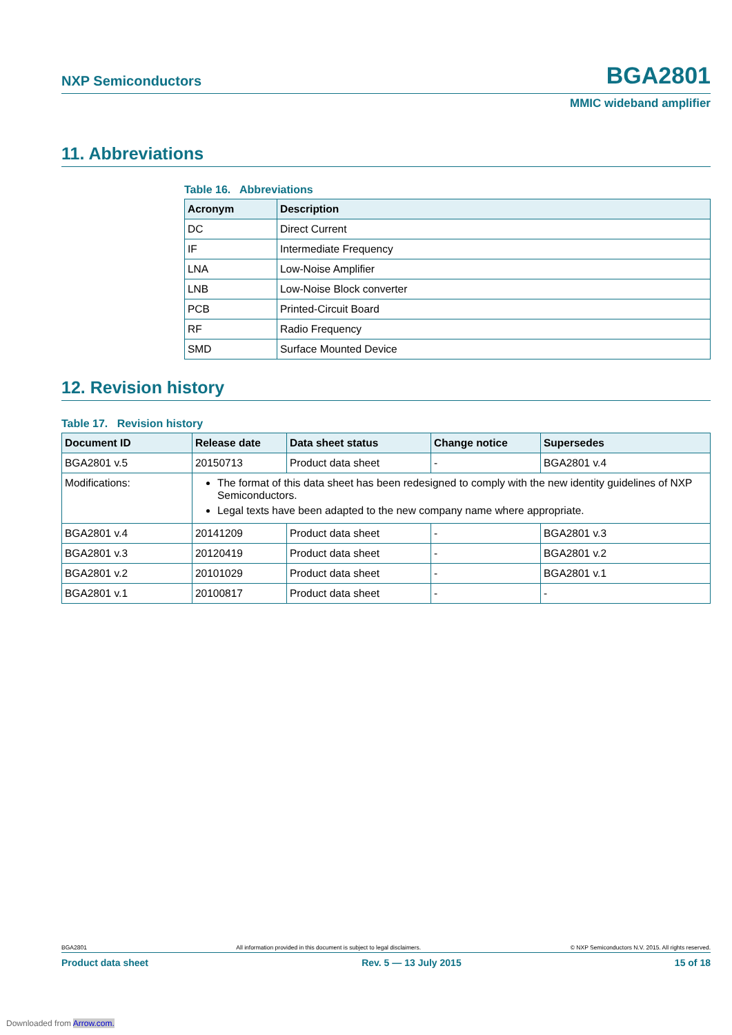NXP Semiconductors BGA2801
MMIC wideband amplifier
11. Abbreviations
Table 16. Abbreviations
| Acronym | Description |
| --- | --- |
| DC | Direct Current |
| IF | Intermediate Frequency |
| LNA | Low-Noise Amplifier |
| LNB | Low-Noise Block converter |
| PCB | Printed-Circuit Board |
| RF | Radio Frequency |
| SMD | Surface Mounted Device |
12. Revision history
Table 17. Revision history
| Document ID | Release date | Data sheet status | Change notice | Supersedes |
| --- | --- | --- | --- | --- |
| BGA2801 v.5 | 20150713 | Product data sheet | - | BGA2801 v.4 |
| Modifications: | The format of this data sheet has been redesigned to comply with the new identity guidelines of NXP Semiconductors. Legal texts have been adapted to the new company name where appropriate. | | | |
| BGA2801 v.4 | 20141209 | Product data sheet | - | BGA2801 v.3 |
| BGA2801 v.3 | 20120419 | Product data sheet | - | BGA2801 v.2 |
| BGA2801 v.2 | 20101029 | Product data sheet | - | BGA2801 v.1 |
| BGA2801 v.1 | 20100817 | Product data sheet | - | - |
BGA2801 All information provided in this document is subject to legal disclaimers. © NXP Semiconductors N.V. 2015. All rights reserved.
Product data sheet Rev. 5 — 13 July 2015 15 of 18
Downloaded from Arrow.com.